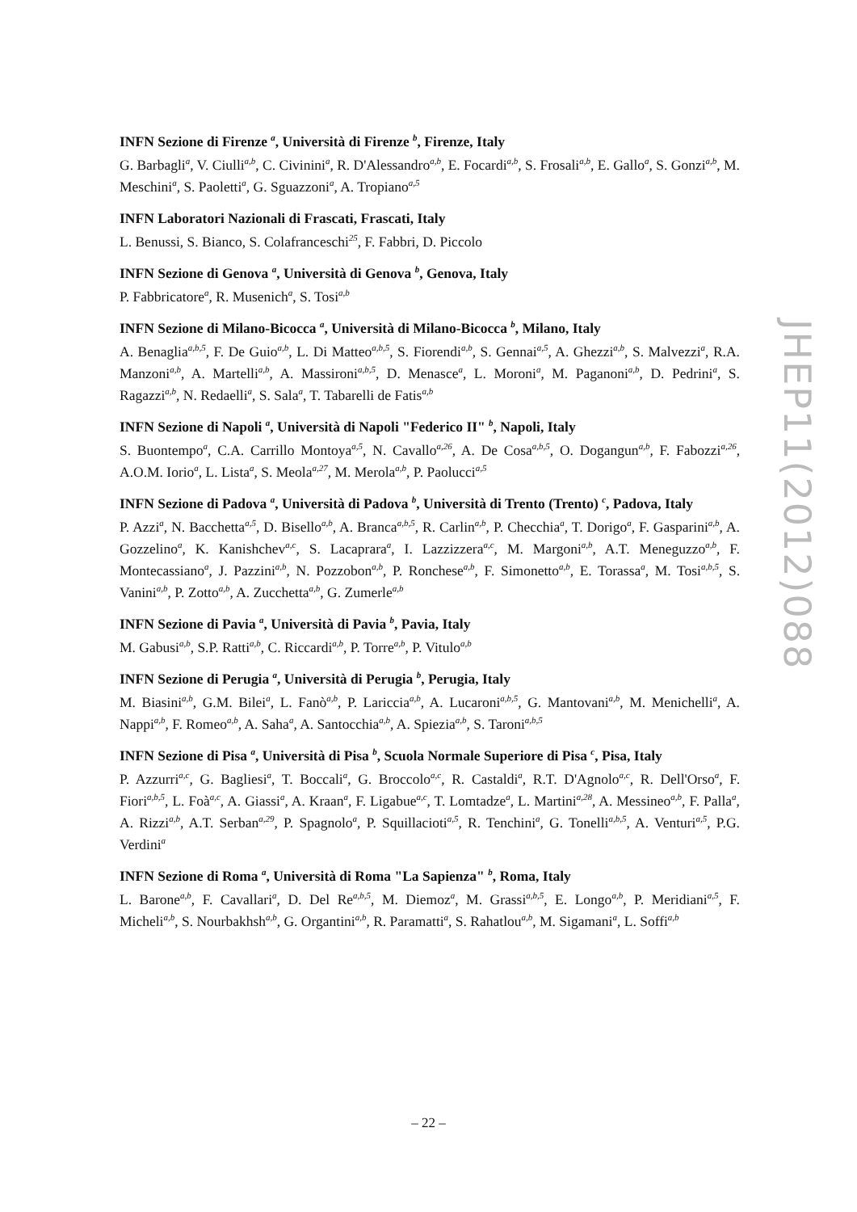INFN Sezione di Firenze <sup>a</sup>, Università di Firenze <sup>b</sup>, Firenze, Italy
G. Barbagli<sup>a</sup>, V. Ciulli<sup>a,b</sup>, C. Civinini<sup>a</sup>, R. D'Alessandro<sup>a,b</sup>, E. Focardi<sup>a,b</sup>, S. Frosali<sup>a,b</sup>, E. Gallo<sup>a</sup>, S. Gonzi<sup>a,b</sup>, M. Meschini<sup>a</sup>, S. Paoletti<sup>a</sup>, G. Sguazzoni<sup>a</sup>, A. Tropiano<sup>a,5</sup>
INFN Laboratori Nazionali di Frascati, Frascati, Italy
L. Benussi, S. Bianco, S. Colafranceschi<sup>25</sup>, F. Fabbri, D. Piccolo
INFN Sezione di Genova <sup>a</sup>, Università di Genova <sup>b</sup>, Genova, Italy
P. Fabbricatore<sup>a</sup>, R. Musenich<sup>a</sup>, S. Tosi<sup>a,b</sup>
INFN Sezione di Milano-Bicocca <sup>a</sup>, Università di Milano-Bicocca <sup>b</sup>, Milano, Italy
A. Benaglia<sup>a,b,5</sup>, F. De Guio<sup>a,b</sup>, L. Di Matteo<sup>a,b,5</sup>, S. Fiorendi<sup>a,b</sup>, S. Gennai<sup>a,5</sup>, A. Ghezzi<sup>a,b</sup>, S. Malvezzi<sup>a</sup>, R.A. Manzoni<sup>a,b</sup>, A. Martelli<sup>a,b</sup>, A. Massironi<sup>a,b,5</sup>, D. Menasce<sup>a</sup>, L. Moroni<sup>a</sup>, M. Paganoni<sup>a,b</sup>, D. Pedrini<sup>a</sup>, S. Ragazzi<sup>a,b</sup>, N. Redaelli<sup>a</sup>, S. Sala<sup>a</sup>, T. Tabarelli de Fatis<sup>a,b</sup>
INFN Sezione di Napoli <sup>a</sup>, Università di Napoli "Federico II" <sup>b</sup>, Napoli, Italy
S. Buontempo<sup>a</sup>, C.A. Carrillo Montoya<sup>a,5</sup>, N. Cavallo<sup>a,26</sup>, A. De Cosa<sup>a,b,5</sup>, O. Dogangun<sup>a,b</sup>, F. Fabozzi<sup>a,26</sup>, A.O.M. Iorio<sup>a</sup>, L. Lista<sup>a</sup>, S. Meola<sup>a,27</sup>, M. Merola<sup>a,b</sup>, P. Paolucci<sup>a,5</sup>
INFN Sezione di Padova <sup>a</sup>, Università di Padova <sup>b</sup>, Università di Trento (Trento) <sup>c</sup>, Padova, Italy
P. Azzi<sup>a</sup>, N. Bacchetta<sup>a,5</sup>, D. Bisello<sup>a,b</sup>, A. Branca<sup>a,b,5</sup>, R. Carlin<sup>a,b</sup>, P. Checchia<sup>a</sup>, T. Dorigo<sup>a</sup>, F. Gasparini<sup>a,b</sup>, A. Gozzelino<sup>a</sup>, K. Kanishchev<sup>a,c</sup>, S. Lacaprara<sup>a</sup>, I. Lazzizzera<sup>a,c</sup>, M. Margoni<sup>a,b</sup>, A.T. Meneguzzo<sup>a,b</sup>, F. Montecassiano<sup>a</sup>, J. Pazzini<sup>a,b</sup>, N. Pozzobon<sup>a,b</sup>, P. Ronchese<sup>a,b</sup>, F. Simonetto<sup>a,b</sup>, E. Torassa<sup>a</sup>, M. Tosi<sup>a,b,5</sup>, S. Vanini<sup>a,b</sup>, P. Zotto<sup>a,b</sup>, A. Zucchetta<sup>a,b</sup>, G. Zumerle<sup>a,b</sup>
INFN Sezione di Pavia <sup>a</sup>, Università di Pavia <sup>b</sup>, Pavia, Italy
M. Gabusi<sup>a,b</sup>, S.P. Ratti<sup>a,b</sup>, C. Riccardi<sup>a,b</sup>, P. Torre<sup>a,b</sup>, P. Vitulo<sup>a,b</sup>
INFN Sezione di Perugia <sup>a</sup>, Università di Perugia <sup>b</sup>, Perugia, Italy
M. Biasini<sup>a,b</sup>, G.M. Bilei<sup>a</sup>, L. Fanò<sup>a,b</sup>, P. Lariccia<sup>a,b</sup>, A. Lucaroni<sup>a,b,5</sup>, G. Mantovani<sup>a,b</sup>, M. Menichelli<sup>a</sup>, A. Nappi<sup>a,b</sup>, F. Romeo<sup>a,b</sup>, A. Saha<sup>a</sup>, A. Santocchia<sup>a,b</sup>, A. Spiezia<sup>a,b</sup>, S. Taroni<sup>a,b,5</sup>
INFN Sezione di Pisa <sup>a</sup>, Università di Pisa <sup>b</sup>, Scuola Normale Superiore di Pisa <sup>c</sup>, Pisa, Italy
P. Azzurri<sup>a,c</sup>, G. Bagliesi<sup>a</sup>, T. Boccali<sup>a</sup>, G. Broccolo<sup>a,c</sup>, R. Castaldi<sup>a</sup>, R.T. D'Agnolo<sup>a,c</sup>, R. Dell'Orso<sup>a</sup>, F. Fiori<sup>a,b,5</sup>, L. Foà<sup>a,c</sup>, A. Giassi<sup>a</sup>, A. Kraan<sup>a</sup>, F. Ligabue<sup>a,c</sup>, T. Lomtadze<sup>a</sup>, L. Martini<sup>a,28</sup>, A. Messineo<sup>a,b</sup>, F. Palla<sup>a</sup>, A. Rizzi<sup>a,b</sup>, A.T. Serban<sup>a,29</sup>, P. Spagnolo<sup>a</sup>, P. Squillacioti<sup>a,5</sup>, R. Tenchini<sup>a</sup>, G. Tonelli<sup>a,b,5</sup>, A. Venturi<sup>a,5</sup>, P.G. Verdini<sup>a</sup>
INFN Sezione di Roma <sup>a</sup>, Università di Roma "La Sapienza" <sup>b</sup>, Roma, Italy
L. Barone<sup>a,b</sup>, F. Cavallari<sup>a</sup>, D. Del Re<sup>a,b,5</sup>, M. Diemoz<sup>a</sup>, M. Grassi<sup>a,b,5</sup>, E. Longo<sup>a,b</sup>, P. Meridiani<sup>a,5</sup>, F. Micheli<sup>a,b</sup>, S. Nourbakhsh<sup>a,b</sup>, G. Organtini<sup>a,b</sup>, R. Paramatti<sup>a</sup>, S. Rahatlou<sup>a,b</sup>, M. Sigamani<sup>a</sup>, L. Soffi<sup>a,b</sup>
JHEP11(2012)088
– 22 –